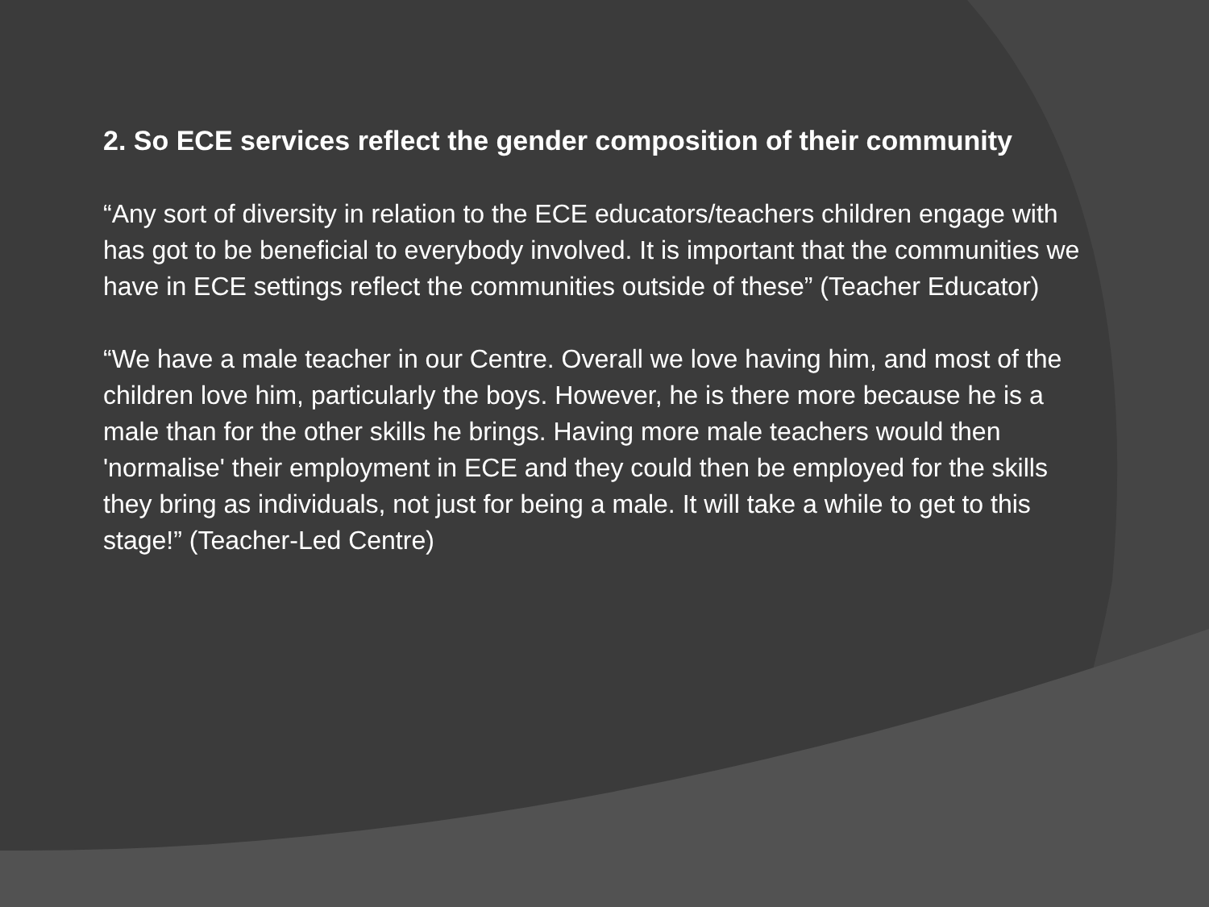2. So ECE services reflect the gender composition of their community
“Any sort of diversity in relation to the ECE educators/teachers children engage with has got to be beneficial to everybody involved. It is important that the communities we have in ECE settings reflect the communities outside of these” (Teacher Educator)
“We have a male teacher in our Centre. Overall we love having him, and most of the children love him, particularly the boys. However, he is there more because he is a male than for the other skills he brings. Having more male teachers would then 'normalise' their employment in ECE and they could then be employed for the skills they bring as individuals, not just for being a male. It will take a while to get to this stage!” (Teacher-Led Centre)